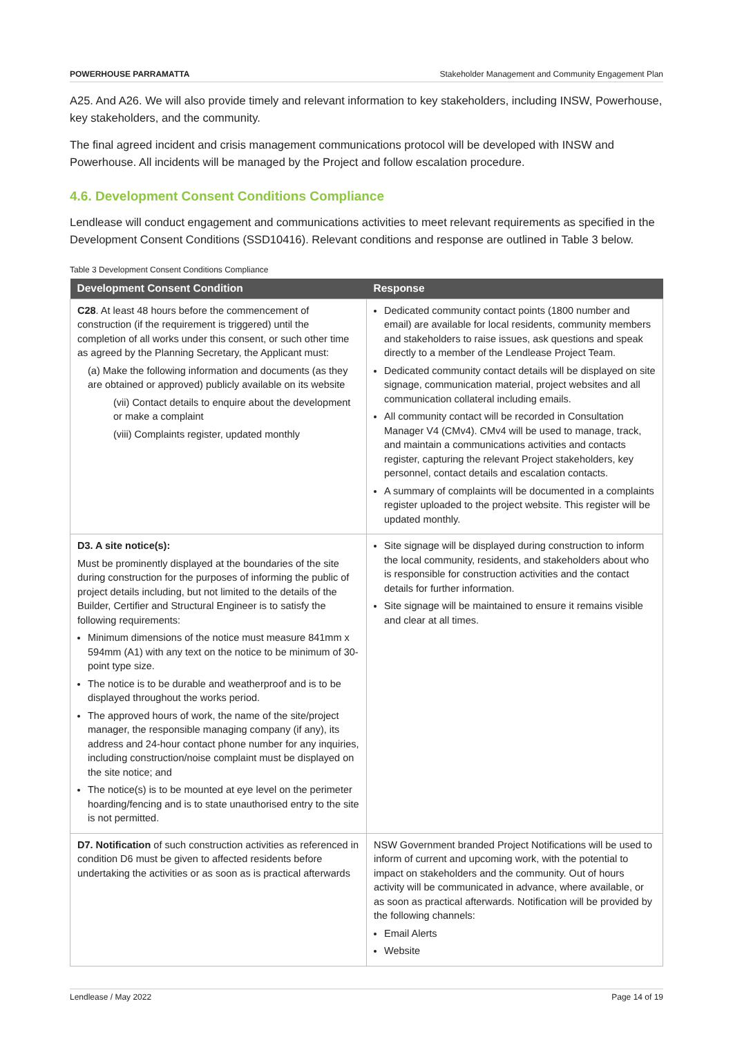POWERHOUSE PARRAMATTA Stakeholder Management and Community Engagement Plan
A25. And A26. We will also provide timely and relevant information to key stakeholders, including INSW, Powerhouse, key stakeholders, and the community.
The final agreed incident and crisis management communications protocol will be developed with INSW and Powerhouse. All incidents will be managed by the Project and follow escalation procedure.
4.6. Development Consent Conditions Compliance
Lendlease will conduct engagement and communications activities to meet relevant requirements as specified in the Development Consent Conditions (SSD10416). Relevant conditions and response are outlined in Table 3 below.
Table 3 Development Consent Conditions Compliance
| Development Consent Condition | Response |
| --- | --- |
| C28 . At least 48 hours before the commencement of construction (if the requirement is triggered) until the completion of all works under this consent, or such other time as agreed by the Planning Secretary, the Applicant must: (a) Make the following information and documents (as they are obtained or approved) publicly available on its website (vii) Contact details to enquire about the development or make a complaint (viii) Complaints register, updated monthly | Dedicated community contact points (1800 number and email) are available for local residents, community members and stakeholders to raise issues, ask questions and speak directly to a member of the Lendlease Project Team. Dedicated community contact details will be displayed on site signage, communication material, project websites and all communication collateral including emails. All community contact will be recorded in Consultation Manager V4 (CMv4). CMv4 will be used to manage, track, and maintain a communications activities and contacts register, capturing the relevant Project stakeholders, key personnel, contact details and escalation contacts. A summary of complaints will be documented in a complaints register uploaded to the project website. This register will be updated monthly. |
| D3. A site notice(s): Must be prominently displayed at the boundaries of the site during construction for the purposes of informing the public of project details including, but not limited to the details of the Builder, Certifier and Structural Engineer is to satisfy the following requirements: Minimum dimensions of the notice must measure 841mm x 594mm (A1) with any text on the notice to be minimum of 30-point type size. The notice is to be durable and weatherproof and is to be displayed throughout the works period. The approved hours of work, the name of the site/project manager, the responsible managing company (if any), its address and 24-hour contact phone number for any inquiries, including construction/noise complaint must be displayed on the site notice; and The notice(s) is to be mounted at eye level on the perimeter hoarding/fencing and is to state unauthorised entry to the site is not permitted. | Site signage will be displayed during construction to inform the local community, residents, and stakeholders about who is responsible for construction activities and the contact details for further information. Site signage will be maintained to ensure it remains visible and clear at all times. |
| D7. Notification of such construction activities as referenced in condition D6 must be given to affected residents before undertaking the activities or as soon as is practical afterwards | NSW Government branded Project Notifications will be used to inform of current and upcoming work, with the potential to impact on stakeholders and the community. Out of hours activity will be communicated in advance, where available, or as soon as practical afterwards. Notification will be provided by the following channels: Email Alerts Website |
Lendlease / May 2022 Page 14 of 19